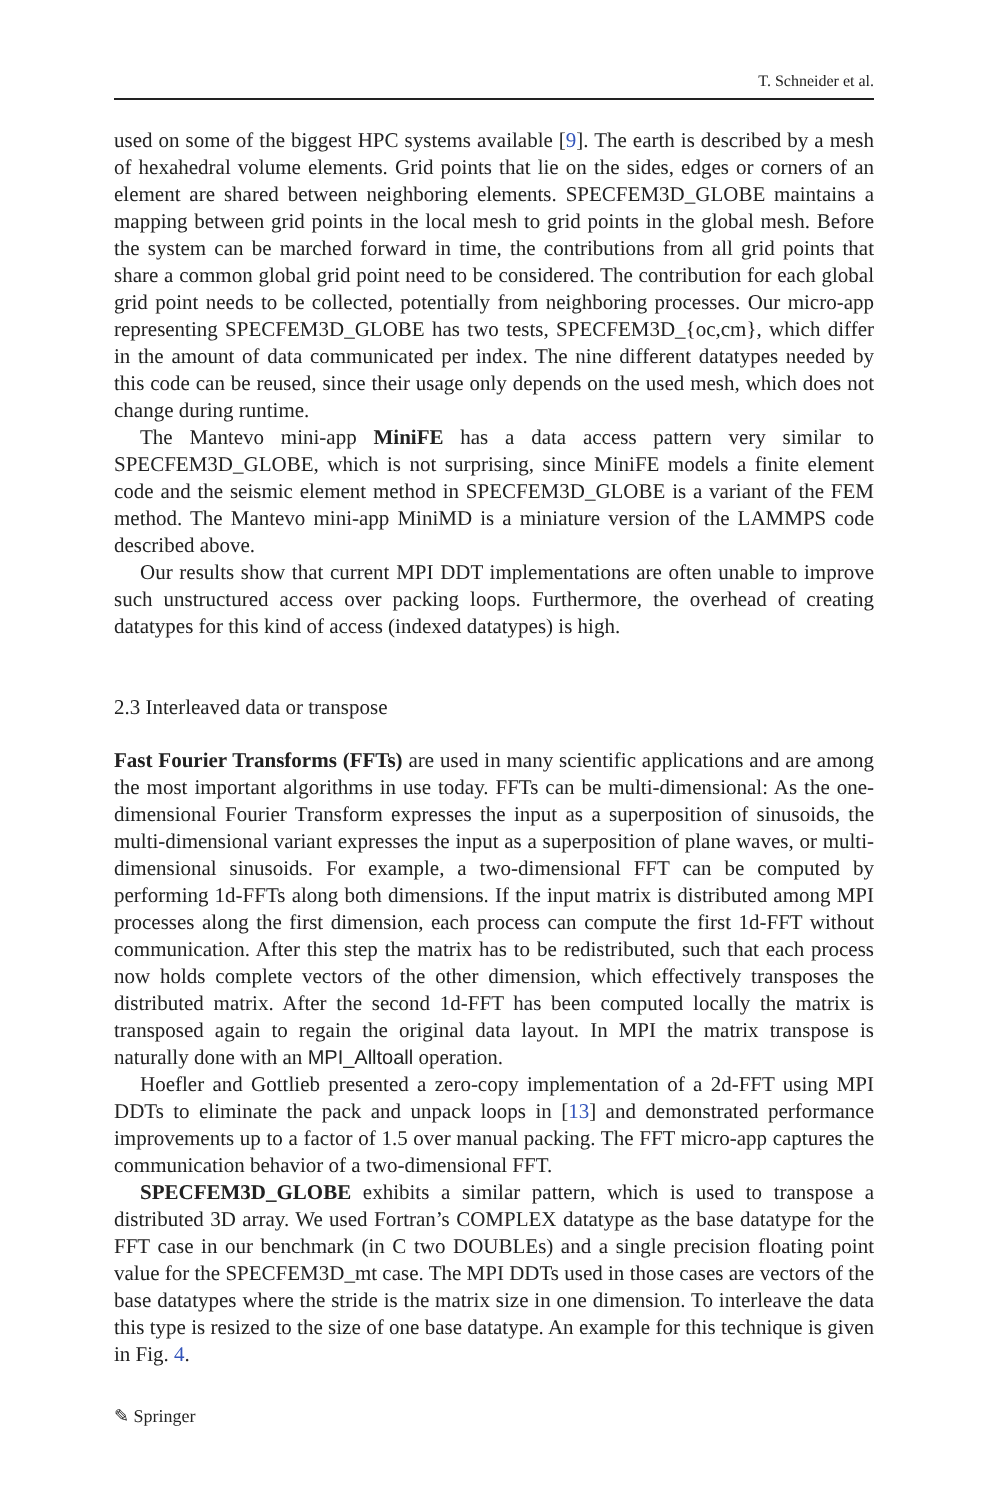T. Schneider et al.
used on some of the biggest HPC systems available [9]. The earth is described by a mesh of hexahedral volume elements. Grid points that lie on the sides, edges or corners of an element are shared between neighboring elements. SPECFEM3D_GLOBE maintains a mapping between grid points in the local mesh to grid points in the global mesh. Before the system can be marched forward in time, the contributions from all grid points that share a common global grid point need to be considered. The contribution for each global grid point needs to be collected, potentially from neighboring processes. Our micro-app representing SPECFEM3D_GLOBE has two tests, SPECFEM3D_{oc,cm}, which differ in the amount of data communicated per index. The nine different datatypes needed by this code can be reused, since their usage only depends on the used mesh, which does not change during runtime.
The Mantevo mini-app MiniFE has a data access pattern very similar to SPECFEM3D_GLOBE, which is not surprising, since MiniFE models a finite element code and the seismic element method in SPECFEM3D_GLOBE is a variant of the FEM method. The Mantevo mini-app MiniMD is a miniature version of the LAMMPS code described above.
Our results show that current MPI DDT implementations are often unable to improve such unstructured access over packing loops. Furthermore, the overhead of creating datatypes for this kind of access (indexed datatypes) is high.
2.3 Interleaved data or transpose
Fast Fourier Transforms (FFTs) are used in many scientific applications and are among the most important algorithms in use today. FFTs can be multi-dimensional: As the one-dimensional Fourier Transform expresses the input as a superposition of sinusoids, the multi-dimensional variant expresses the input as a superposition of plane waves, or multi-dimensional sinusoids. For example, a two-dimensional FFT can be computed by performing 1d-FFTs along both dimensions. If the input matrix is distributed among MPI processes along the first dimension, each process can compute the first 1d-FFT without communication. After this step the matrix has to be redistributed, such that each process now holds complete vectors of the other dimension, which effectively transposes the distributed matrix. After the second 1d-FFT has been computed locally the matrix is transposed again to regain the original data layout. In MPI the matrix transpose is naturally done with an MPI_Alltoall operation.
Hoefler and Gottlieb presented a zero-copy implementation of a 2d-FFT using MPI DDTs to eliminate the pack and unpack loops in [13] and demonstrated performance improvements up to a factor of 1.5 over manual packing. The FFT micro-app captures the communication behavior of a two-dimensional FFT.
SPECFEM3D_GLOBE exhibits a similar pattern, which is used to transpose a distributed 3D array. We used Fortran’s COMPLEX datatype as the base datatype for the FFT case in our benchmark (in C two DOUBLEs) and a single precision floating point value for the SPECFEM3D_mt case. The MPI DDTs used in those cases are vectors of the base datatypes where the stride is the matrix size in one dimension. To interleave the data this type is resized to the size of one base datatype. An example for this technique is given in Fig. 4.
✎ Springer